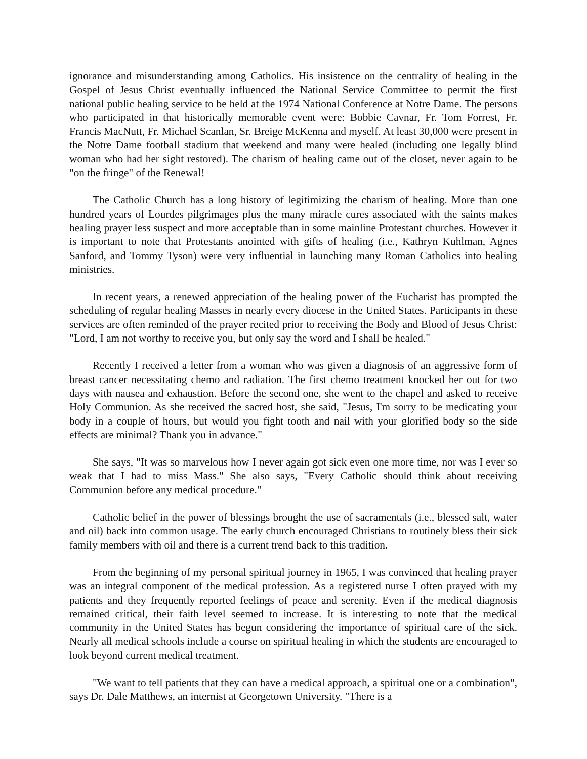ignorance and misunderstanding among Catholics. His insistence on the centrality of healing in the Gospel of Jesus Christ eventually influenced the National Service Committee to permit the first national public healing service to be held at the 1974 National Conference at Notre Dame. The persons who participated in that historically memorable event were: Bobbie Cavnar, Fr. Tom Forrest, Fr. Francis MacNutt, Fr. Michael Scanlan, Sr. Breige McKenna and myself. At least 30,000 were present in the Notre Dame football stadium that weekend and many were healed (including one legally blind woman who had her sight restored). The charism of healing came out of the closet, never again to be "on the fringe" of the Renewal!
The Catholic Church has a long history of legitimizing the charism of healing. More than one hundred years of Lourdes pilgrimages plus the many miracle cures associated with the saints makes healing prayer less suspect and more acceptable than in some mainline Protestant churches. However it is important to note that Protestants anointed with gifts of healing (i.e., Kathryn Kuhlman, Agnes Sanford, and Tommy Tyson) were very influential in launching many Roman Catholics into healing ministries.
In recent years, a renewed appreciation of the healing power of the Eucharist has prompted the scheduling of regular healing Masses in nearly every diocese in the United States. Participants in these services are often reminded of the prayer recited prior to receiving the Body and Blood of Jesus Christ: "Lord, I am not worthy to receive you, but only say the word and I shall be healed."
Recently I received a letter from a woman who was given a diagnosis of an aggressive form of breast cancer necessitating chemo and radiation. The first chemo treatment knocked her out for two days with nausea and exhaustion. Before the second one, she went to the chapel and asked to receive Holy Communion. As she received the sacred host, she said, "Jesus, I'm sorry to be medicating your body in a couple of hours, but would you fight tooth and nail with your glorified body so the side effects are minimal? Thank you in advance."
She says, "It was so marvelous how I never again got sick even one more time, nor was I ever so weak that I had to miss Mass." She also says, "Every Catholic should think about receiving Communion before any medical procedure."
Catholic belief in the power of blessings brought the use of sacramentals (i.e., blessed salt, water and oil) back into common usage. The early church encouraged Christians to routinely bless their sick family members with oil and there is a current trend back to this tradition.
From the beginning of my personal spiritual journey in 1965, I was convinced that healing prayer was an integral component of the medical profession. As a registered nurse I often prayed with my patients and they frequently reported feelings of peace and serenity. Even if the medical diagnosis remained critical, their faith level seemed to increase. It is interesting to note that the medical community in the United States has begun considering the importance of spiritual care of the sick. Nearly all medical schools include a course on spiritual healing in which the students are encouraged to look beyond current medical treatment.
"We want to tell patients that they can have a medical approach, a spiritual one or a combination", says Dr. Dale Matthews, an internist at Georgetown University. "There is a